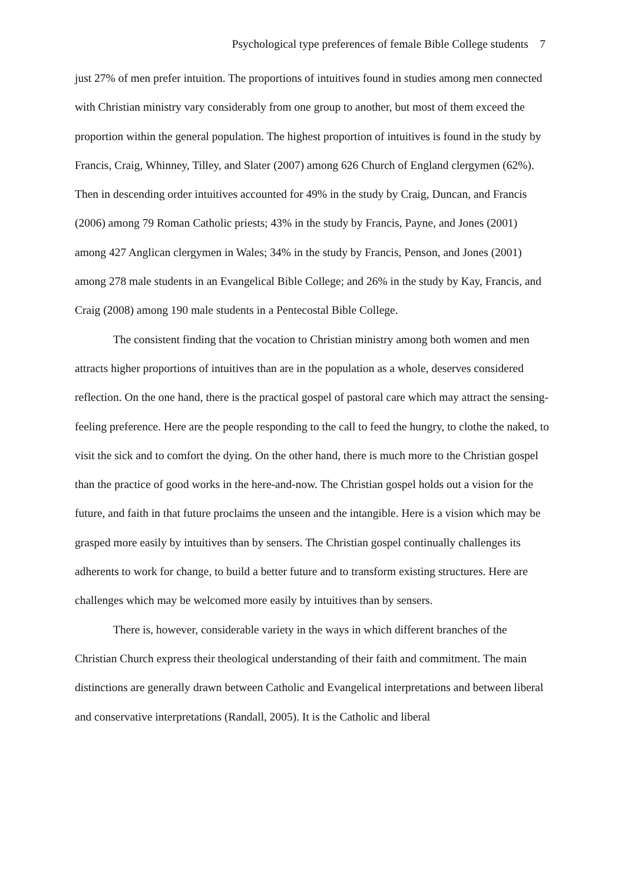Psychological type preferences of female Bible College students 7
just 27% of men prefer intuition. The proportions of intuitives found in studies among men connected with Christian ministry vary considerably from one group to another, but most of them exceed the proportion within the general population. The highest proportion of intuitives is found in the study by Francis, Craig, Whinney, Tilley, and Slater (2007) among 626 Church of England clergymen (62%). Then in descending order intuitives accounted for 49% in the study by Craig, Duncan, and Francis (2006) among 79 Roman Catholic priests; 43% in the study by Francis, Payne, and Jones (2001) among 427 Anglican clergymen in Wales; 34% in the study by Francis, Penson, and Jones (2001) among 278 male students in an Evangelical Bible College; and 26% in the study by Kay, Francis, and Craig (2008) among 190 male students in a Pentecostal Bible College.
The consistent finding that the vocation to Christian ministry among both women and men attracts higher proportions of intuitives than are in the population as a whole, deserves considered reflection. On the one hand, there is the practical gospel of pastoral care which may attract the sensing-feeling preference. Here are the people responding to the call to feed the hungry, to clothe the naked, to visit the sick and to comfort the dying. On the other hand, there is much more to the Christian gospel than the practice of good works in the here-and-now. The Christian gospel holds out a vision for the future, and faith in that future proclaims the unseen and the intangible. Here is a vision which may be grasped more easily by intuitives than by sensers. The Christian gospel continually challenges its adherents to work for change, to build a better future and to transform existing structures. Here are challenges which may be welcomed more easily by intuitives than by sensers.
There is, however, considerable variety in the ways in which different branches of the Christian Church express their theological understanding of their faith and commitment. The main distinctions are generally drawn between Catholic and Evangelical interpretations and between liberal and conservative interpretations (Randall, 2005). It is the Catholic and liberal